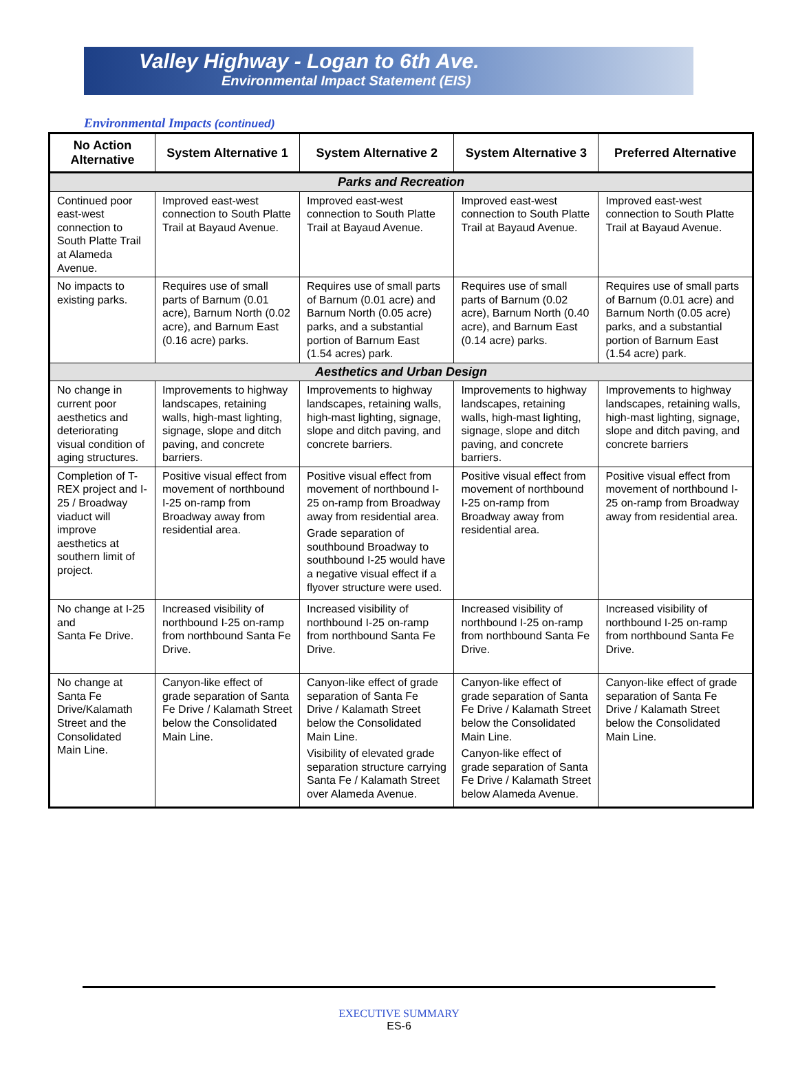Valley Highway - Logan to 6th Ave.
Environmental Impact Statement (EIS)
Environmental Impacts (continued)
| No Action Alternative | System Alternative 1 | System Alternative 2 | System Alternative 3 | Preferred Alternative |
| --- | --- | --- | --- | --- |
| Parks and Recreation | | | | |
| Continued poor east-west connection to South Platte Trail at Alameda Avenue. | Improved east-west connection to South Platte Trail at Bayaud Avenue. | Improved east-west connection to South Platte Trail at Bayaud Avenue. | Improved east-west connection to South Platte Trail at Bayaud Avenue. | Improved east-west connection to South Platte Trail at Bayaud Avenue. |
| No impacts to existing parks. | Requires use of small parts of Barnum (0.01 acre), Barnum North (0.02 acre), and Barnum East (0.16 acre) parks. | Requires use of small parts of Barnum (0.01 acre) and Barnum North (0.05 acre) parks, and a substantial portion of Barnum East (1.54 acres) park. | Requires use of small parts of Barnum (0.02 acre), Barnum North (0.40 acre), and Barnum East (0.14 acre) parks. | Requires use of small parts of Barnum (0.01 acre) and Barnum North (0.05 acre) parks, and a substantial portion of Barnum East (1.54 acre) park. |
| Aesthetics and Urban Design | | | | |
| No change in current poor aesthetics and deteriorating visual condition of aging structures. | Improvements to highway landscapes, retaining walls, high-mast lighting, signage, slope and ditch paving, and concrete barriers. | Improvements to highway landscapes, retaining walls, high-mast lighting, signage, slope and ditch paving, and concrete barriers. | Improvements to highway landscapes, retaining walls, high-mast lighting, signage, slope and ditch paving, and concrete barriers. | Improvements to highway landscapes, retaining walls, high-mast lighting, signage, slope and ditch paving, and concrete barriers |
| Completion of T-REX project and I-25 / Broadway viaduct will improve aesthetics at southern limit of project. | Positive visual effect from movement of northbound I-25 on-ramp from Broadway away from residential area. | Positive visual effect from movement of northbound I-25 on-ramp from Broadway away from residential area. Grade separation of southbound Broadway to southbound I-25 would have a negative visual effect if a flyover structure were used. | Positive visual effect from movement of northbound I-25 on-ramp from Broadway away from residential area. | Positive visual effect from movement of northbound I-25 on-ramp from Broadway away from residential area. |
| No change at I-25 and Santa Fe Drive. | Increased visibility of northbound I-25 on-ramp from northbound Santa Fe Drive. | Increased visibility of northbound I-25 on-ramp from northbound Santa Fe Drive. | Increased visibility of northbound I-25 on-ramp from northbound Santa Fe Drive. | Increased visibility of northbound I-25 on-ramp from northbound Santa Fe Drive. |
| No change at Santa Fe Drive/Kalamath Street and the Consolidated Main Line. | Canyon-like effect of grade separation of Santa Fe Drive / Kalamath Street below the Consolidated Main Line. | Canyon-like effect of grade separation of Santa Fe Drive / Kalamath Street below the Consolidated Main Line. Visibility of elevated grade separation structure carrying Santa Fe / Kalamath Street over Alameda Avenue. | Canyon-like effect of grade separation of Santa Fe Drive / Kalamath Street below the Consolidated Main Line. Canyon-like effect of grade separation of Santa Fe Drive / Kalamath Street below Alameda Avenue. | Canyon-like effect of grade separation of Santa Fe Drive / Kalamath Street below the Consolidated Main Line. |
EXECUTIVE SUMMARY
ES-6